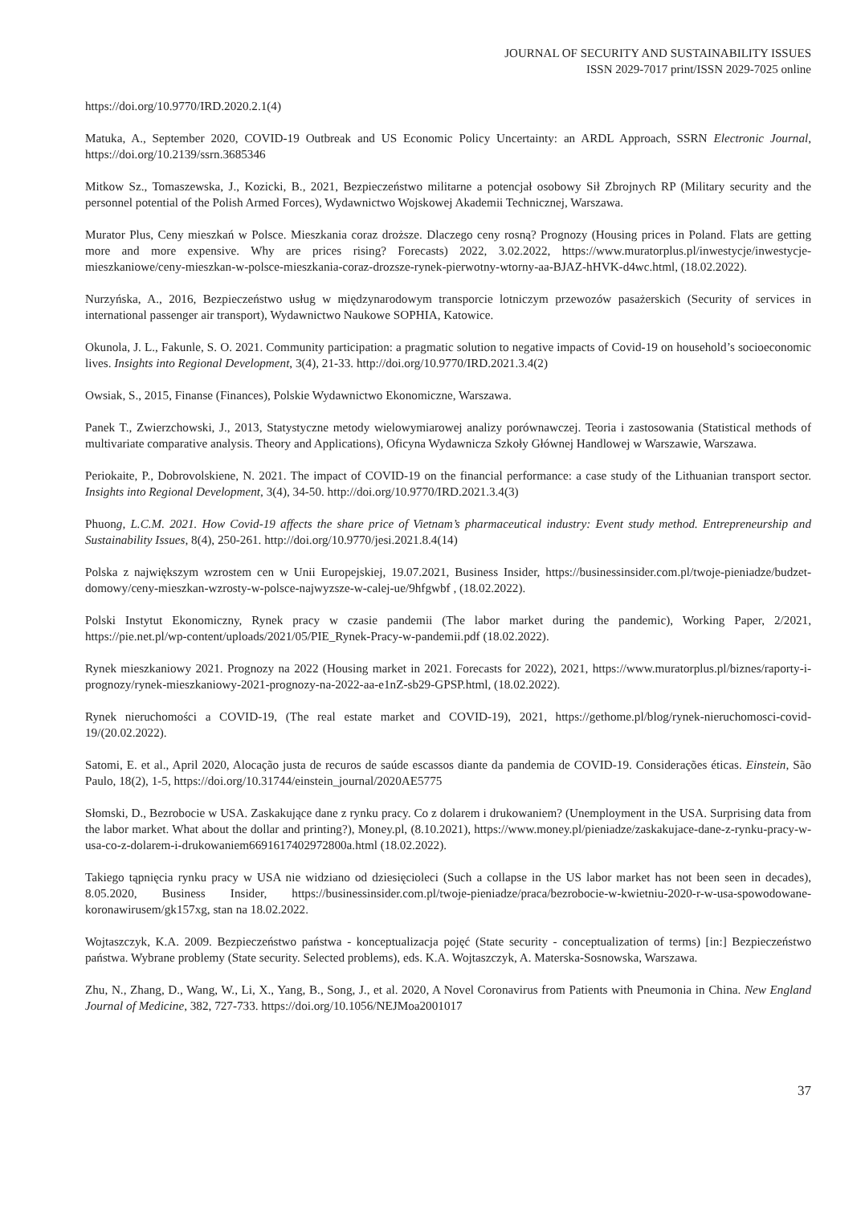JOURNAL OF SECURITY AND SUSTAINABILITY ISSUES
ISSN 2029-7017 print/ISSN 2029-7025 online
https://doi.org/10.9770/IRD.2020.2.1(4)
Matuka, A., September 2020, COVID-19 Outbreak and US Economic Policy Uncertainty: an ARDL Approach, SSRN Electronic Journal, https://doi.org/10.2139/ssrn.3685346
Mitkow Sz., Tomaszewska, J., Kozicki, B., 2021, Bezpieczeństwo militarne a potencjał osobowy Sił Zbrojnych RP (Military security and the personnel potential of the Polish Armed Forces), Wydawnictwo Wojskowej Akademii Technicznej, Warszawa.
Murator Plus, Ceny mieszkań w Polsce. Mieszkania coraz droższe. Dlaczego ceny rosną? Prognozy (Housing prices in Poland. Flats are getting more and more expensive. Why are prices rising? Forecasts) 2022, 3.02.2022, https://www.muratorplus.pl/inwestycje/inwestycje-mieszkaniowe/ceny-mieszkan-w-polsce-mieszkania-coraz-drozsze-rynek-pierwotny-wtorny-aa-BJAZ-hHVK-d4wc.html, (18.02.2022).
Nurzyńska, A., 2016, Bezpieczeństwo usług w międzynarodowym transporcie lotniczym przewozów pasażerskich (Security of services in international passenger air transport), Wydawnictwo Naukowe SOPHIA, Katowice.
Okunola, J. L., Fakunle, S. O. 2021. Community participation: a pragmatic solution to negative impacts of Covid-19 on household’s socioeconomic lives. Insights into Regional Development, 3(4), 21-33. http://doi.org/10.9770/IRD.2021.3.4(2)
Owsiak, S., 2015, Finanse (Finances), Polskie Wydawnictwo Ekonomiczne, Warszawa.
Panek T., Zwierzchowski, J., 2013, Statystyczne metody wielowymiarowej analizy porównawczej. Teoria i zastosowania (Statistical methods of multivariate comparative analysis. Theory and Applications), Oficyna Wydawnicza Szkoły Głównej Handlowej w Warszawie, Warszawa.
Periokaite, P., Dobrovolskiene, N. 2021. The impact of COVID-19 on the financial performance: a case study of the Lithuanian transport sector. Insights into Regional Development, 3(4), 34-50. http://doi.org/10.9770/IRD.2021.3.4(3)
Phuong, L.C.M. 2021. How Covid-19 affects the share price of Vietnam’s pharmaceutical industry: Event study method. Entrepreneurship and Sustainability Issues, 8(4), 250-261. http://doi.org/10.9770/jesi.2021.8.4(14)
Polska z największym wzrostem cen w Unii Europejskiej, 19.07.2021, Business Insider, https://businessinsider.com.pl/twoje-pieniadze/budzet-domowy/ceny-mieszkan-wzrosty-w-polsce-najwyzsze-w-calej-ue/9hfgwbf , (18.02.2022).
Polski Instytut Ekonomiczny, Rynek pracy w czasie pandemii (The labor market during the pandemic), Working Paper, 2/2021, https://pie.net.pl/wp-content/uploads/2021/05/PIE_Rynek-Pracy-w-pandemii.pdf (18.02.2022).
Rynek mieszkaniowy 2021. Prognozy na 2022 (Housing market in 2021. Forecasts for 2022), 2021, https://www.muratorplus.pl/biznes/raporty-i-prognozy/rynek-mieszkaniowy-2021-prognozy-na-2022-aa-e1nZ-sb29-GPSP.html, (18.02.2022).
Rynek nieruchomości a COVID-19, (The real estate market and COVID-19), 2021, https://gethome.pl/blog/rynek-nieruchomosci-covid-19/(20.02.2022).
Satomi, E. et al., April 2020, Alocação justa de recuros de saúde escassos diante da pandemia de COVID-19. Considerações éticas. Einstein, São Paulo, 18(2), 1-5, https://doi.org/10.31744/einstein_journal/2020AE5775
Słomski, D., Bezrobocie w USA. Zaskakujące dane z rynku pracy. Co z dolarem i drukowaniem? (Unemployment in the USA. Surprising data from the labor market. What about the dollar and printing?), Money.pl, (8.10.2021), https://www.money.pl/pieniadze/zaskakujace-dane-z-rynku-pracy-w-usa-co-z-dolarem-i-drukowaniem6691617402972800a.html (18.02.2022).
Takiego tąpnięcia rynku pracy w USA nie widziano od dziesięcioleci (Such a collapse in the US labor market has not been seen in decades), 8.05.2020, Business Insider, https://businessinsider.com.pl/twoje-pieniadze/praca/bezrobocie-w-kwietniu-2020-r-w-usa-spowodowane-koronawirusem/gk157xg, stan na 18.02.2022.
Wojtaszczyk, K.A. 2009. Bezpieczeństwo państwa - konceptualizacja pojęć (State security - conceptualization of terms) [in:] Bezpieczeństwo państwa. Wybrane problemy (State security. Selected problems), eds. K.A. Wojtaszczyk, A. Materska-Sosnowska, Warszawa.
Zhu, N., Zhang, D., Wang, W., Li, X., Yang, B., Song, J., et al. 2020, A Novel Coronavirus from Patients with Pneumonia in China. New England Journal of Medicine, 382, 727-733. https://doi.org/10.1056/NEJMoa2001017
37